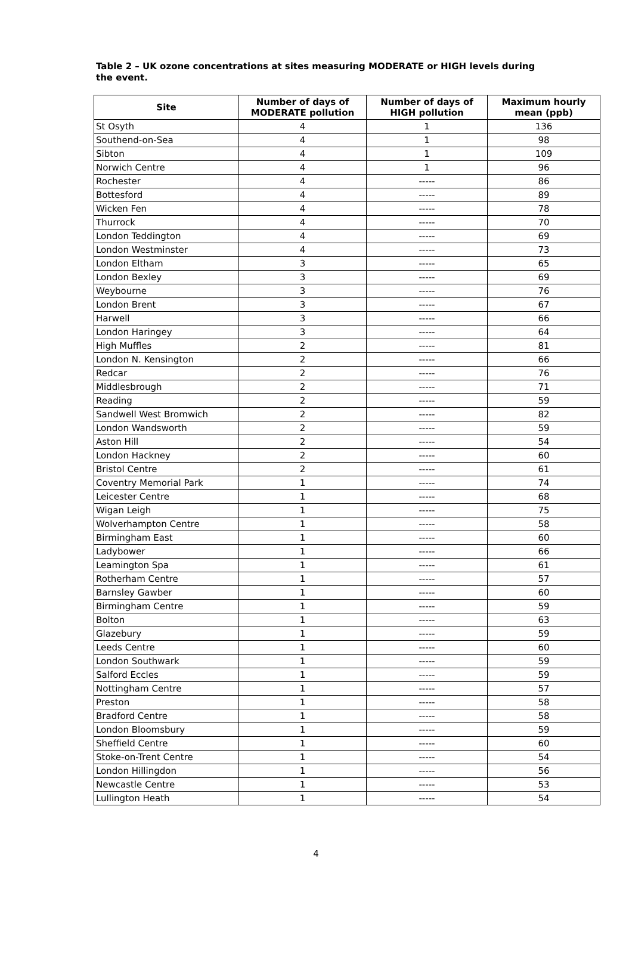Table 2 – UK ozone concentrations at sites measuring MODERATE or HIGH levels during the event.
| Site | Number of days of MODERATE pollution | Number of days of HIGH pollution | Maximum hourly mean (ppb) |
| --- | --- | --- | --- |
| St Osyth | 4 | 1 | 136 |
| Southend-on-Sea | 4 | 1 | 98 |
| Sibton | 4 | 1 | 109 |
| Norwich Centre | 4 | 1 | 96 |
| Rochester | 4 | ----- | 86 |
| Bottesford | 4 | ----- | 89 |
| Wicken Fen | 4 | ----- | 78 |
| Thurrock | 4 | ----- | 70 |
| London Teddington | 4 | ----- | 69 |
| London Westminster | 4 | ----- | 73 |
| London Eltham | 3 | ----- | 65 |
| London Bexley | 3 | ----- | 69 |
| Weybourne | 3 | ----- | 76 |
| London Brent | 3 | ----- | 67 |
| Harwell | 3 | ----- | 66 |
| London Haringey | 3 | ----- | 64 |
| High Muffles | 2 | ----- | 81 |
| London N. Kensington | 2 | ----- | 66 |
| Redcar | 2 | ----- | 76 |
| Middlesbrough | 2 | ----- | 71 |
| Reading | 2 | ----- | 59 |
| Sandwell West Bromwich | 2 | ----- | 82 |
| London Wandsworth | 2 | ----- | 59 |
| Aston Hill | 2 | ----- | 54 |
| London Hackney | 2 | ----- | 60 |
| Bristol Centre | 2 | ----- | 61 |
| Coventry Memorial Park | 1 | ----- | 74 |
| Leicester Centre | 1 | ----- | 68 |
| Wigan Leigh | 1 | ----- | 75 |
| Wolverhampton Centre | 1 | ----- | 58 |
| Birmingham East | 1 | ----- | 60 |
| Ladybower | 1 | ----- | 66 |
| Leamington Spa | 1 | ----- | 61 |
| Rotherham Centre | 1 | ----- | 57 |
| Barnsley Gawber | 1 | ----- | 60 |
| Birmingham Centre | 1 | ----- | 59 |
| Bolton | 1 | ----- | 63 |
| Glazebury | 1 | ----- | 59 |
| Leeds Centre | 1 | ----- | 60 |
| London Southwark | 1 | ----- | 59 |
| Salford Eccles | 1 | ----- | 59 |
| Nottingham Centre | 1 | ----- | 57 |
| Preston | 1 | ----- | 58 |
| Bradford Centre | 1 | ----- | 58 |
| London Bloomsbury | 1 | ----- | 59 |
| Sheffield Centre | 1 | ----- | 60 |
| Stoke-on-Trent Centre | 1 | ----- | 54 |
| London Hillingdon | 1 | ----- | 56 |
| Newcastle Centre | 1 | ----- | 53 |
| Lullington Heath | 1 | ----- | 54 |
4